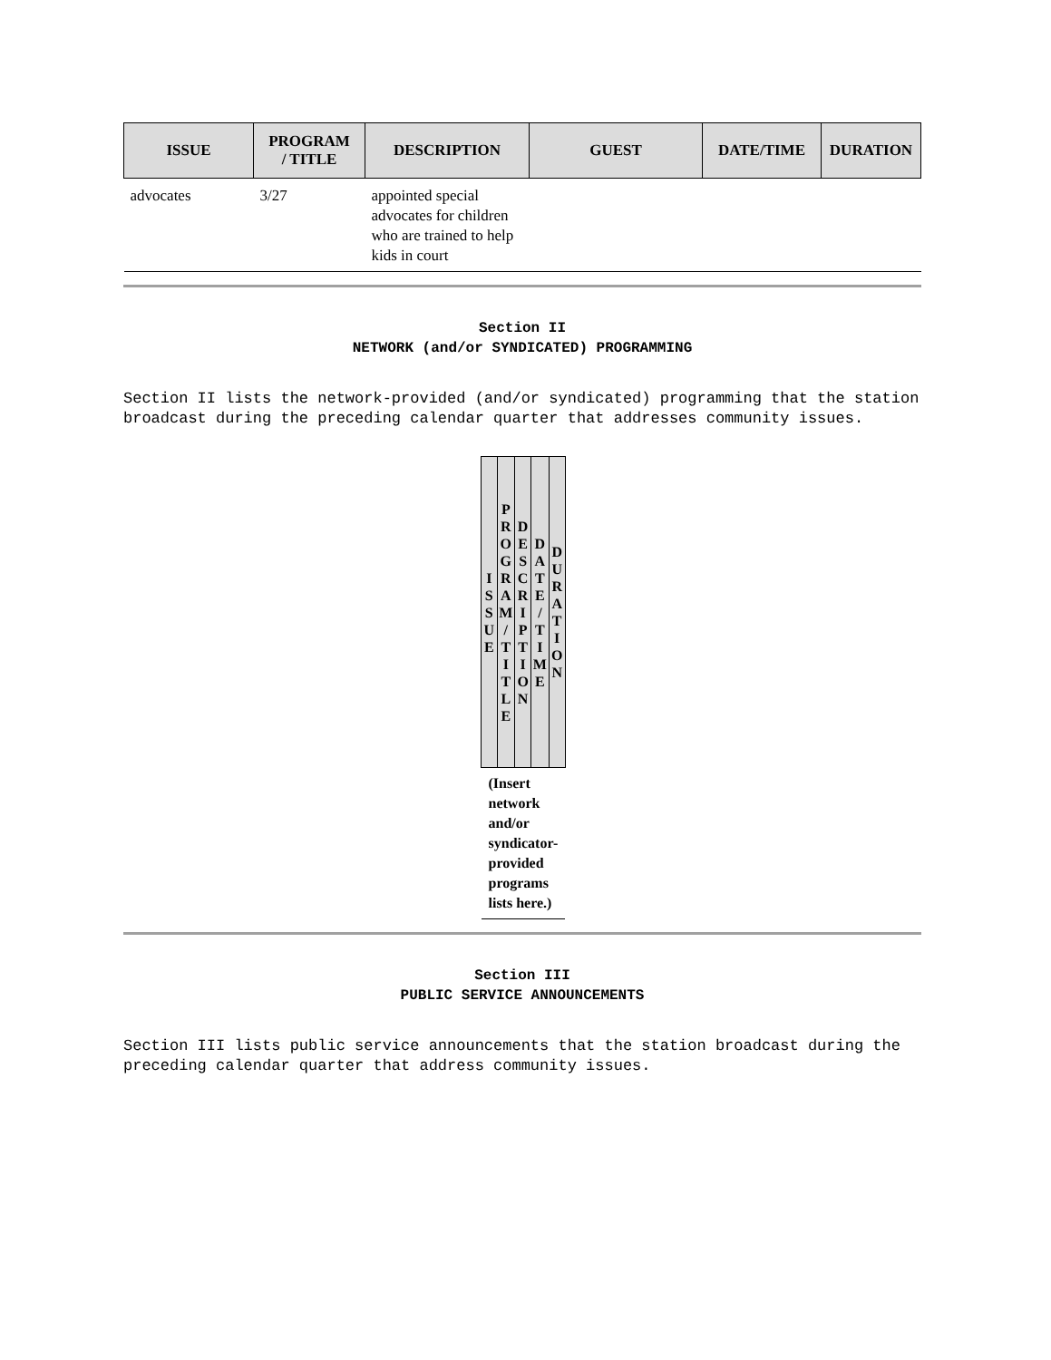| ISSUE | PROGRAM / TITLE | DESCRIPTION | GUEST | DATE/TIME | DURATION |
| --- | --- | --- | --- | --- | --- |
| advocates | 3/27 | appointed special advocates for children who are trained to help kids in court | | | |
Section II
NETWORK (and/or SYNDICATED) PROGRAMMING
Section II lists the network-provided (and/or syndicated) programming that the station broadcast during the preceding calendar quarter that addresses community issues.
| I S S U E | P R O G R A M / T I T L E | D E S C R I P T I O N | D A T E / T I M E | D U R A T I O N |
| --- | --- | --- | --- | --- |
| (Insert network and/or syndicator-provided programs lists here.) | | | | |
Section III
PUBLIC SERVICE ANNOUNCEMENTS
Section III lists public service announcements that the station broadcast during the preceding calendar quarter that address community issues.